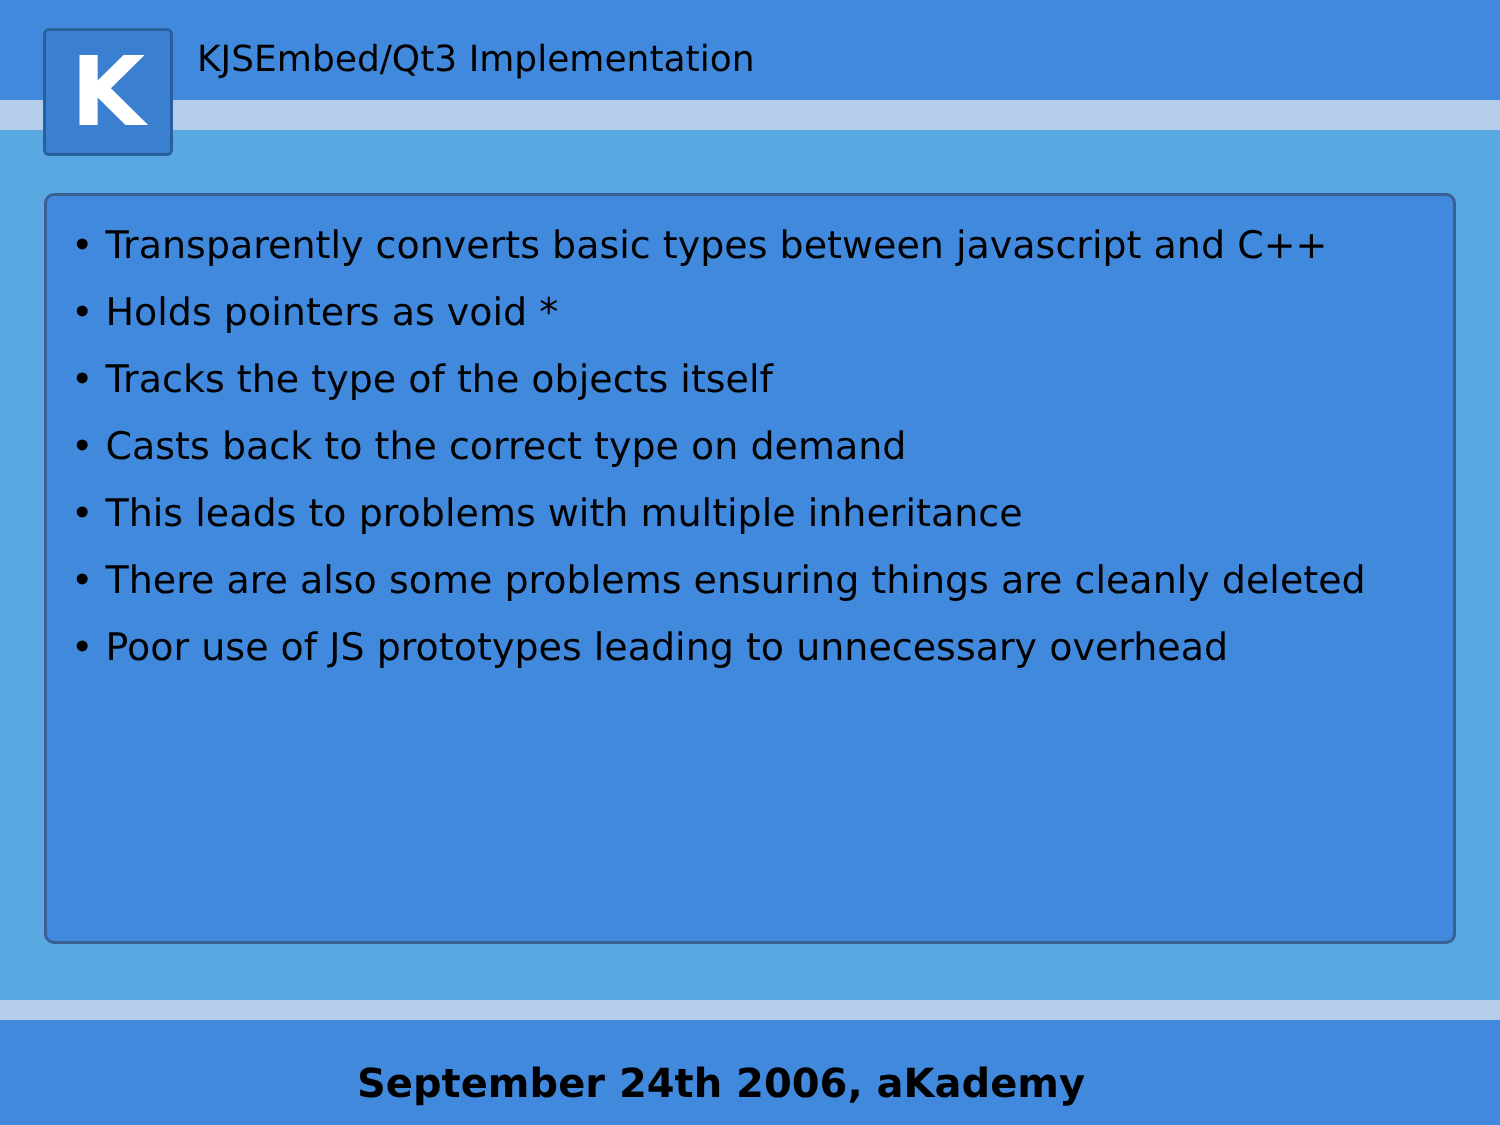K KJSEmbed/Qt3 Implementation
• Transparently converts basic types between javascript and C++
• Holds pointers as void *
• Tracks the type of the objects itself
• Casts back to the correct type on demand
• This leads to problems with multiple inheritance
• There are also some problems ensuring things are cleanly deleted
• Poor use of JS prototypes leading to unnecessary overhead
September 24th 2006, aKademy